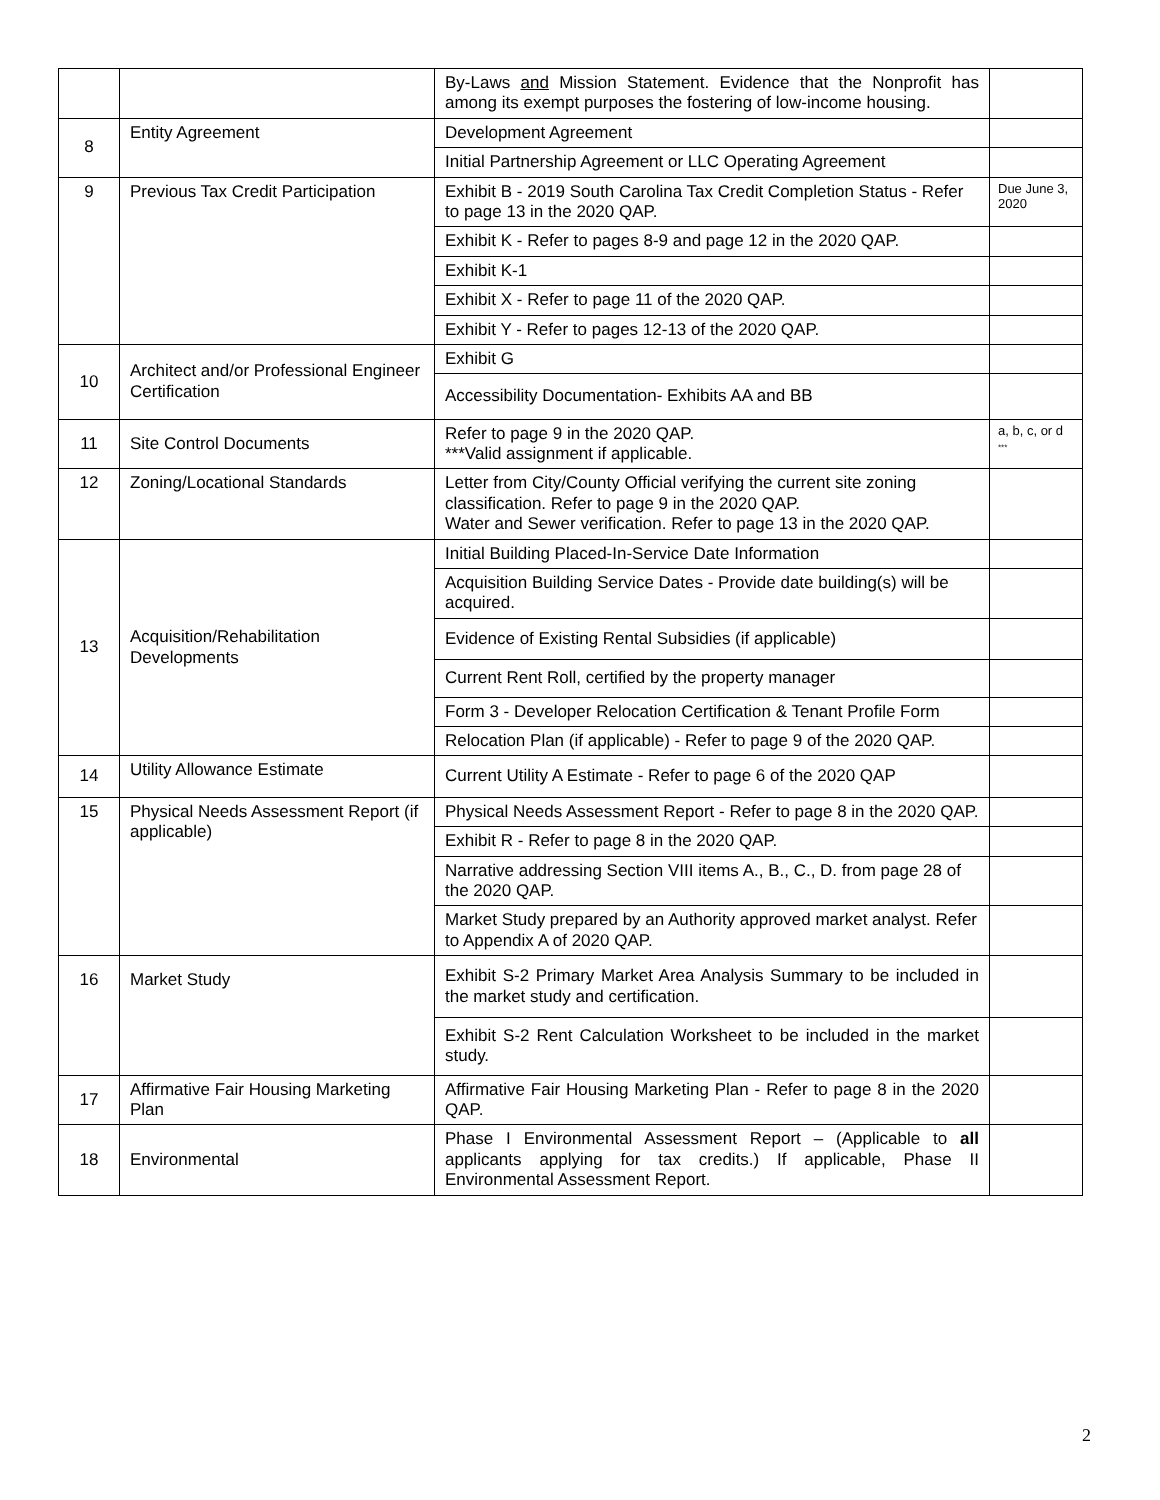| | | By-Laws and Mission Statement. Evidence that the Nonprofit has among its exempt purposes the fostering of low-income housing. | |
| 8 | Entity Agreement | Development Agreement | |
| | | Initial Partnership Agreement or LLC Operating Agreement | |
| 9 | Previous Tax Credit Participation | Exhibit B - 2019 South Carolina Tax Credit Completion Status - Refer to page 13 in the 2020 QAP. | Due June 3, 2020 |
| | | Exhibit K - Refer to pages 8-9 and page 12 in the 2020 QAP. | |
| | | Exhibit K-1 | |
| | | Exhibit X - Refer to page 11 of the 2020 QAP. | |
| | | Exhibit Y - Refer to pages 12-13 of the 2020 QAP. | |
| 10 | Architect and/or Professional Engineer Certification | Exhibit G | |
| | | Accessibility Documentation- Exhibits AA and BB | |
| 11 | Site Control Documents | Refer to page 9 in the 2020 QAP. ***Valid assignment if applicable. | a, b, c, or d *** |
| 12 | Zoning/Locational Standards | Letter from City/County Official verifying the current site zoning classification. Refer to page 9 in the 2020 QAP. Water and Sewer verification. Refer to page 13 in the 2020 QAP. | |
| 13 | Acquisition/Rehabilitation Developments | Initial Building Placed-In-Service Date Information | |
| | | Acquisition Building Service Dates - Provide date building(s) will be acquired. | |
| | | Evidence of Existing Rental Subsidies (if applicable) | |
| | | Current Rent Roll, certified by the property manager | |
| | | Form 3 - Developer Relocation Certification & Tenant Profile Form | |
| | | Relocation Plan (if applicable) - Refer to page 9 of the 2020 QAP. | |
| 14 | Utility Allowance Estimate | Current Utility A Estimate - Refer to page 6 of the 2020 QAP | |
| 15 | Physical Needs Assessment Report (if applicable) | Physical Needs Assessment Report - Refer to page 8 in the 2020 QAP. | |
| | | Exhibit R - Refer to page 8 in the 2020 QAP. | |
| | | Narrative addressing Section VIII items A., B., C., D. from page 28 of the 2020 QAP. | |
| | | Market Study prepared by an Authority approved market analyst. Refer to Appendix A of 2020 QAP. | |
| 16 | Market Study | Exhibit S-2 Primary Market Area Analysis Summary to be included in the market study and certification. | |
| | | Exhibit S-2 Rent Calculation Worksheet to be included in the market study. | |
| 17 | Affirmative Fair Housing Marketing Plan | Affirmative Fair Housing Marketing Plan - Refer to page 8 in the 2020 QAP. | |
| 18 | Environmental | Phase I Environmental Assessment Report – (Applicable to all applicants applying for tax credits.) If applicable, Phase II Environmental Assessment Report. | |
2